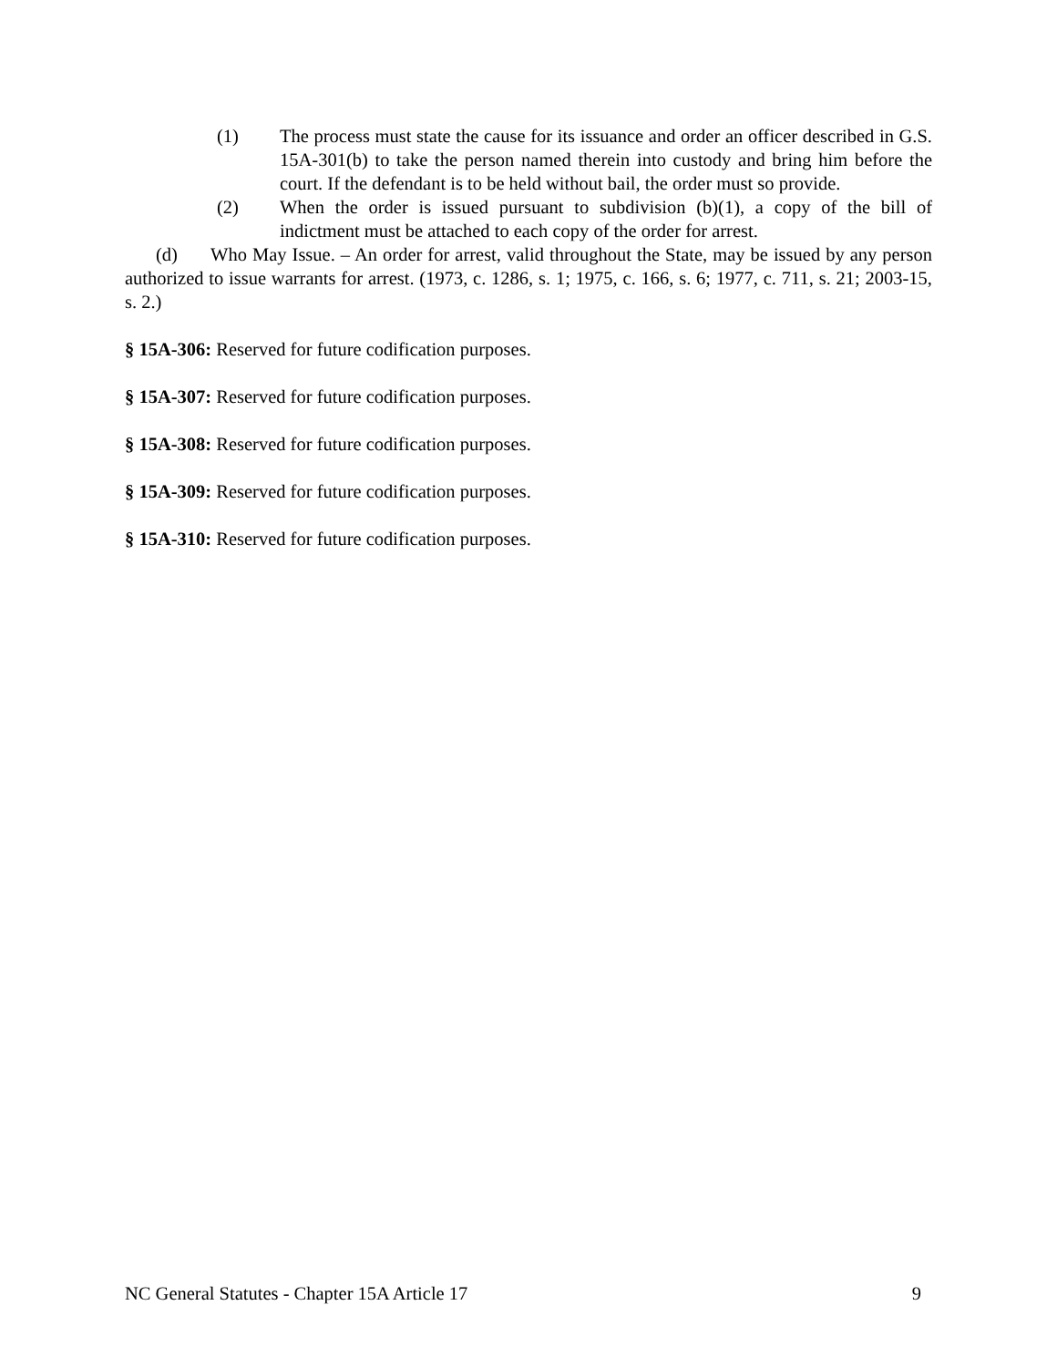(1) The process must state the cause for its issuance and order an officer described in G.S. 15A-301(b) to take the person named therein into custody and bring him before the court. If the defendant is to be held without bail, the order must so provide.
(2) When the order is issued pursuant to subdivision (b)(1), a copy of the bill of indictment must be attached to each copy of the order for arrest.
(d) Who May Issue. – An order for arrest, valid throughout the State, may be issued by any person authorized to issue warrants for arrest. (1973, c. 1286, s. 1; 1975, c. 166, s. 6; 1977, c. 711, s. 21; 2003-15, s. 2.)
§ 15A-306: Reserved for future codification purposes.
§ 15A-307: Reserved for future codification purposes.
§ 15A-308: Reserved for future codification purposes.
§ 15A-309: Reserved for future codification purposes.
§ 15A-310: Reserved for future codification purposes.
NC General Statutes - Chapter 15A Article 17 9